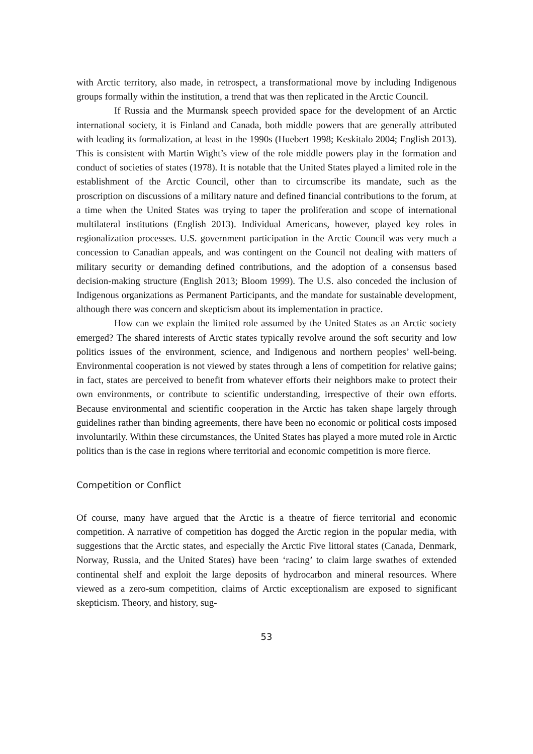with Arctic territory, also made, in retrospect, a transformational move by including Indigenous groups formally within the institution, a trend that was then replicated in the Arctic Council.
If Russia and the Murmansk speech provided space for the development of an Arctic international society, it is Finland and Canada, both middle powers that are generally attributed with leading its formalization, at least in the 1990s (Huebert 1998; Keskitalo 2004; English 2013). This is consistent with Martin Wight’s view of the role middle powers play in the formation and conduct of societies of states (1978). It is notable that the United States played a limited role in the establishment of the Arctic Council, other than to circumscribe its mandate, such as the proscription on discussions of a military nature and defined financial contributions to the forum, at a time when the United States was trying to taper the proliferation and scope of international multilateral institutions (English 2013). Individual Americans, however, played key roles in regionalization processes. U.S. government participation in the Arctic Council was very much a concession to Canadian appeals, and was contingent on the Council not dealing with matters of military security or demanding defined contributions, and the adoption of a consensus based decision-making structure (English 2013; Bloom 1999). The U.S. also conceded the inclusion of Indigenous organizations as Permanent Participants, and the mandate for sustainable development, although there was concern and skepticism about its implementation in practice.
How can we explain the limited role assumed by the United States as an Arctic society emerged? The shared interests of Arctic states typically revolve around the soft security and low politics issues of the environment, science, and Indigenous and northern peoples’ well-being. Environmental cooperation is not viewed by states through a lens of competition for relative gains; in fact, states are perceived to benefit from whatever efforts their neighbors make to protect their own environments, or contribute to scientific understanding, irrespective of their own efforts. Because environmental and scientific cooperation in the Arctic has taken shape largely through guidelines rather than binding agreements, there have been no economic or political costs imposed involuntarily. Within these circumstances, the United States has played a more muted role in Arctic politics than is the case in regions where territorial and economic competition is more fierce.
Competition or Conflict
Of course, many have argued that the Arctic is a theatre of fierce territorial and economic competition. A narrative of competition has dogged the Arctic region in the popular media, with suggestions that the Arctic states, and especially the Arctic Five littoral states (Canada, Denmark, Norway, Russia, and the United States) have been ‘racing’ to claim large swathes of extended continental shelf and exploit the large deposits of hydrocarbon and mineral resources. Where viewed as a zero-sum competition, claims of Arctic exceptionalism are exposed to significant skepticism. Theory, and history, sug-
53